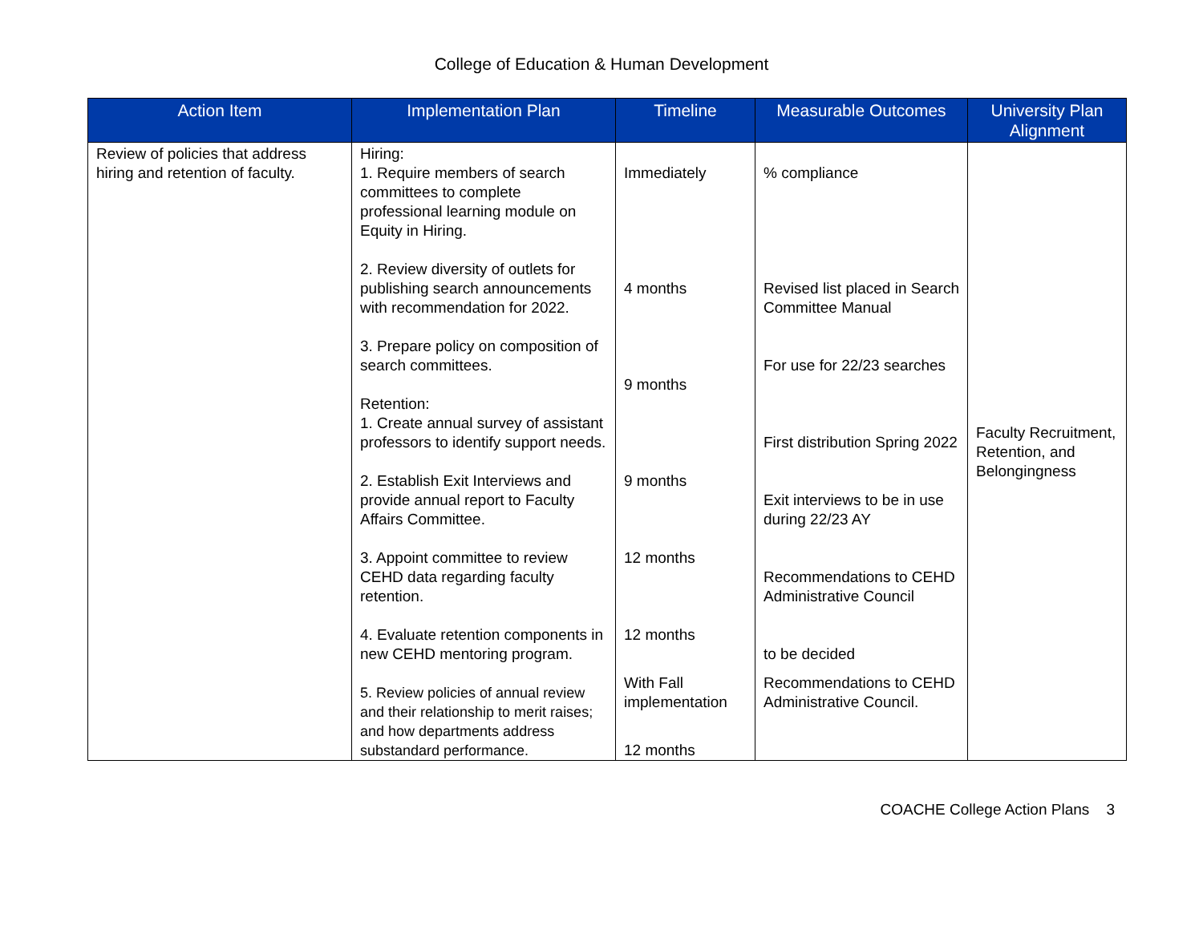College of Education & Human Development
| Action Item | Implementation Plan | Timeline | Measurable Outcomes | University Plan Alignment |
| --- | --- | --- | --- | --- |
| Review of policies that address hiring and retention of faculty. | Hiring: 1. Require members of search committees to complete professional learning module on Equity in Hiring. 2. Review diversity of outlets for publishing search announcements with recommendation for 2022. 3. Prepare policy on composition of search committees. Retention: 1. Create annual survey of assistant professors to identify support needs. 2. Establish Exit Interviews and provide annual report to Faculty Affairs Committee. 3. Appoint committee to review CEHD data regarding faculty retention. 4. Evaluate retention components in new CEHD mentoring program. 5. Review policies of annual review and their relationship to merit raises; and how departments address substandard performance. | Immediately 4 months 9 months 9 months 12 months 12 months With Fall implementation 12 months | % compliance Revised list placed in Search Committee Manual For use for 22/23 searches First distribution Spring 2022 Exit interviews to be in use during 22/23 AY Recommendations to CEHD Administrative Council to be decided Recommendations to CEHD Administrative Council. | Faculty Recruitment, Retention, and Belongingness |
COACHE College Action Plans 3